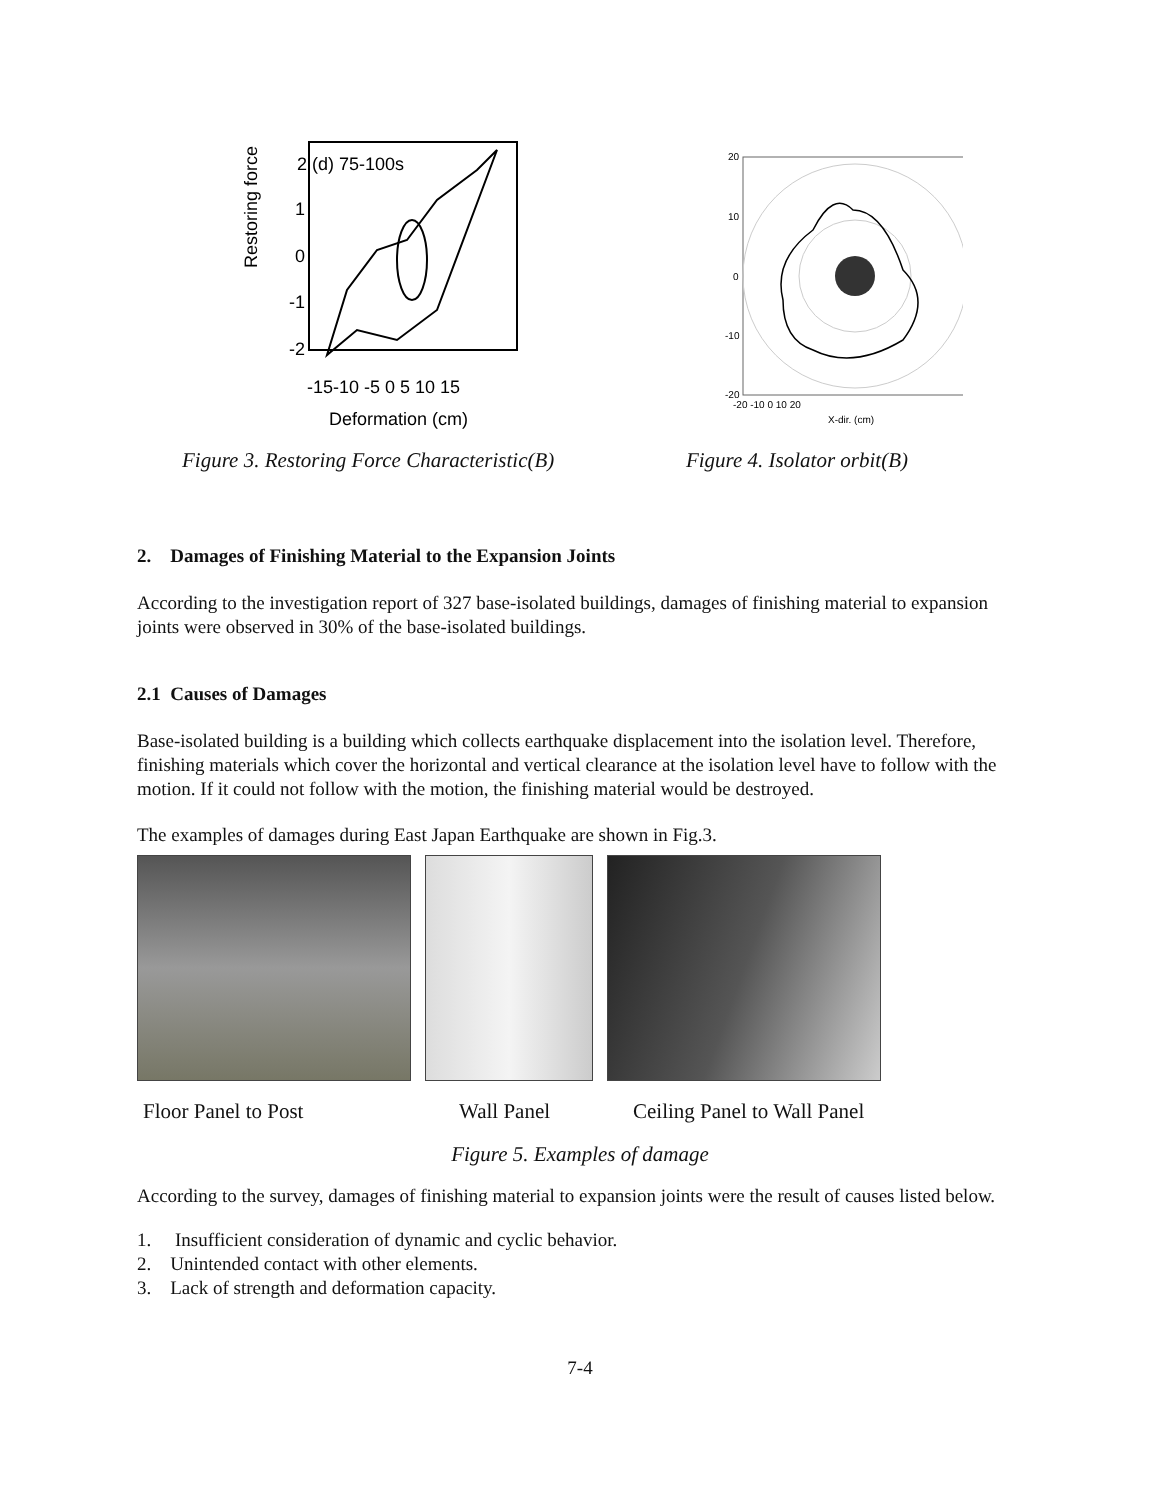Restoring force
2 (d) 75-100s
1
0
-1
-2
-15-10 -5 0 5 10 15
Deformation (cm)
20
10
0
-10
-20
-20 -10 0 10 20
X-dir. (cm)
Figure 3. Restoring Force Characteristic(B) Figure 4. Isolator orbit(B)
2. Damages of Finishing Material to the Expansion Joints
According to the investigation report of 327 base-isolated buildings, damages of finishing material to expansion joints were observed in 30% of the base-isolated buildings.
2.1 Causes of Damages
Base-isolated building is a building which collects earthquake displacement into the isolation level. Therefore, finishing materials which cover the horizontal and vertical clearance at the isolation level have to follow with the motion. If it could not follow with the motion, the finishing material would be destroyed.
The examples of damages during East Japan Earthquake are shown in Fig.3.
Floor Panel to Post Wall Panel Ceiling Panel to Wall Panel
Figure 5. Examples of damage
According to the survey, damages of finishing material to expansion joints were the result of causes listed below.
1. Insufficient consideration of dynamic and cyclic behavior.
2. Unintended contact with other elements.
3. Lack of strength and deformation capacity.
7-4